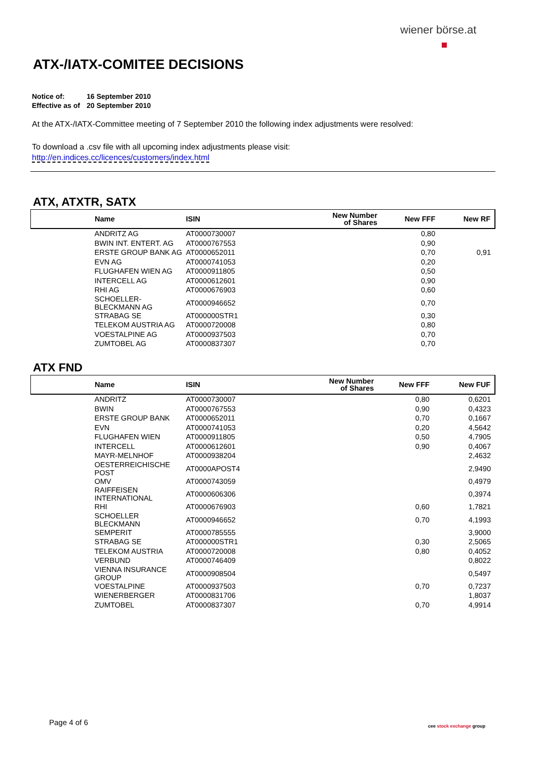wiener börse.at
ATX-/IATX-COMITEE DECISIONS
Notice of: 16 September 2010
Effective as of 20 September 2010
At the ATX-/IATX-Committee meeting of 7 September 2010 the following index adjustments were resolved:
To download a .csv file with all upcoming index adjustments please visit:
http://en.indices.cc/licences/customers/index.html
ATX, ATXTR, SATX
| Name | ISIN | New Number of Shares | New FFF | New RF |
| --- | --- | --- | --- | --- |
| ANDRITZ AG | AT0000730007 | | 0,80 | |
| BWIN INT. ENTERT. AG | AT0000767553 | | 0,90 | |
| ERSTE GROUP BANK AG | AT0000652011 | | 0,70 | 0,91 |
| EVN AG | AT0000741053 | | 0,20 | |
| FLUGHAFEN WIEN AG | AT0000911805 | | 0,50 | |
| INTERCELL AG | AT0000612601 | | 0,90 | |
| RHI AG | AT0000676903 | | 0,60 | |
| SCHOELLER-BLECKMANN AG | AT0000946652 | | 0,70 | |
| STRABAG SE | AT000000STR1 | | 0,30 | |
| TELEKOM AUSTRIA AG | AT0000720008 | | 0,80 | |
| VOESTALPINE AG | AT0000937503 | | 0,70 | |
| ZUMTOBEL AG | AT0000837307 | | 0,70 | |
ATX FND
| Name | ISIN | New Number of Shares | New FFF | New FUF |
| --- | --- | --- | --- | --- |
| ANDRITZ | AT0000730007 | | 0,80 | 0,6201 |
| BWIN | AT0000767553 | | 0,90 | 0,4323 |
| ERSTE GROUP BANK | AT0000652011 | | 0,70 | 0,1667 |
| EVN | AT0000741053 | | 0,20 | 4,5642 |
| FLUGHAFEN WIEN | AT0000911805 | | 0,50 | 4,7905 |
| INTERCELL | AT0000612601 | | 0,90 | 0,4067 |
| MAYR-MELNHOF | AT0000938204 | | | 2,4632 |
| OESTERREICHISCHE POST | AT0000APOST4 | | | 2,9490 |
| OMV | AT0000743059 | | | 0,4979 |
| RAIFFEISEN INTERNATIONAL | AT0000606306 | | | 0,3974 |
| RHI | AT0000676903 | | 0,60 | 1,7821 |
| SCHOELLER BLECKMANN | AT0000946652 | | 0,70 | 4,1993 |
| SEMPERIT | AT0000785555 | | | 3,9000 |
| STRABAG SE | AT000000STR1 | | 0,30 | 2,5065 |
| TELEKOM AUSTRIA | AT0000720008 | | 0,80 | 0,4052 |
| VERBUND | AT0000746409 | | | 0,8022 |
| VIENNA INSURANCE GROUP | AT0000908504 | | | 0,5497 |
| VOESTALPINE | AT0000937503 | | 0,70 | 0,7237 |
| WIENERBERGER | AT0000831706 | | | 1,8037 |
| ZUMTOBEL | AT0000837307 | | 0,70 | 4,9914 |
Page 4 of 6 cee stock exchange group